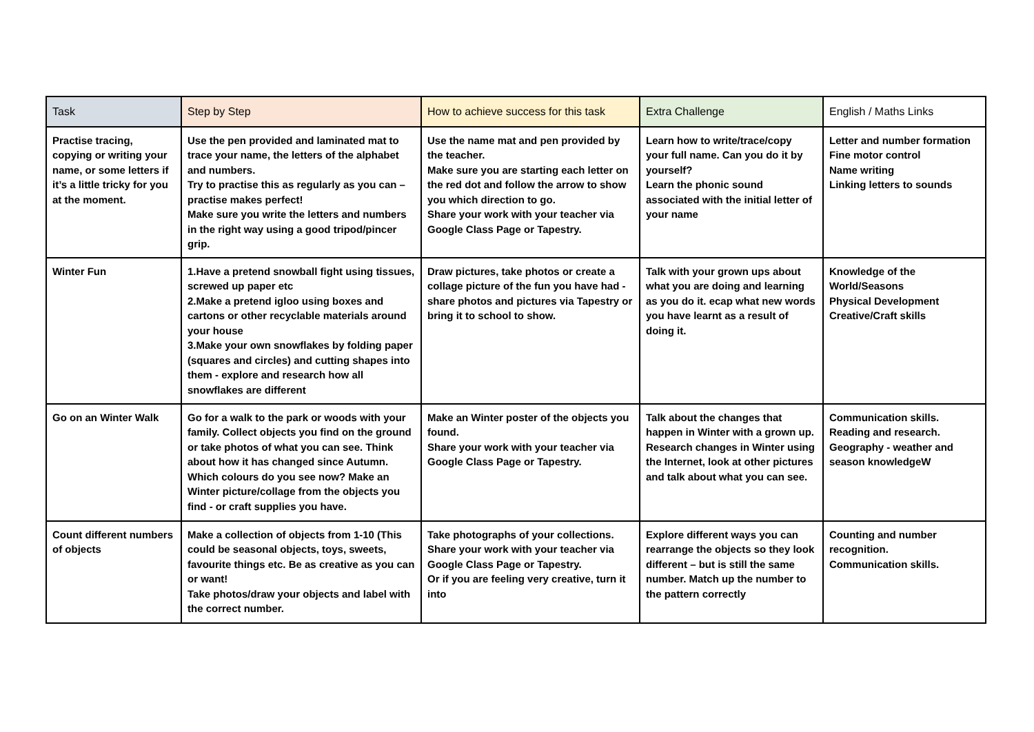| Task | Step by Step | How to achieve success for this task | Extra Challenge | English / Maths Links |
| --- | --- | --- | --- | --- |
| Practise tracing, copying or writing your name, or some letters if it’s a little tricky for you at the moment. | Use the pen provided and laminated mat to trace your name, the letters of the alphabet and numbers. Try to practise this as regularly as you can – practise makes perfect! Make sure you write the letters and numbers in the right way using a good tripod/pincer grip. | Use the name mat and pen provided by the teacher. Make sure you are starting each letter on the red dot and follow the arrow to show you which direction to go. Share your work with your teacher via Google Class Page or Tapestry. | Learn how to write/trace/copy your full name. Can you do it by yourself? Learn the phonic sound associated with the initial letter of your name | Letter and number formation Fine motor control Name writing Linking letters to sounds |
| Winter Fun | 1.Have a pretend snowball fight using tissues, screwed up paper etc 2.Make a pretend igloo using boxes and cartons or other recyclable materials around your house 3.Make your own snowflakes by folding paper (squares and circles) and cutting shapes into them - explore and research how all snowflakes are different | Draw pictures, take photos or create a collage picture of the fun you have had - share photos and pictures via Tapestry or bring it to school to show. | Talk with your grown ups about what you are doing and learning as you do it. ecap what new words you have learnt as a result of doing it. | Knowledge of the World/Seasons Physical Development Creative/Craft skills |
| Go on an Winter Walk | Go for a walk to the park or woods with your family. Collect objects you find on the ground or take photos of what you can see. Think about how it has changed since Autumn. Which colours do you see now? Make an Winter picture/collage from the objects you find - or craft supplies you have. | Make an Winter poster of the objects you found. Share your work with your teacher via Google Class Page or Tapestry. | Talk about the changes that happen in Winter with a grown up. Research changes in Winter using the Internet, look at other pictures and talk about what you can see. | Communication skills. Reading and research. Geography - weather and season knowledgeW |
| Count different numbers of objects | Make a collection of objects from 1-10 (This could be seasonal objects, toys, sweets, favourite things etc. Be as creative as you can or want! Take photos/draw your objects and label with the correct number. | Take photographs of your collections. Share your work with your teacher via Google Class Page or Tapestry. Or if you are feeling very creative, turn it into | Explore different ways you can rearrange the objects so they look different – but is still the same number. Match up the number to the pattern correctly | Counting and number recognition. Communication skills. |